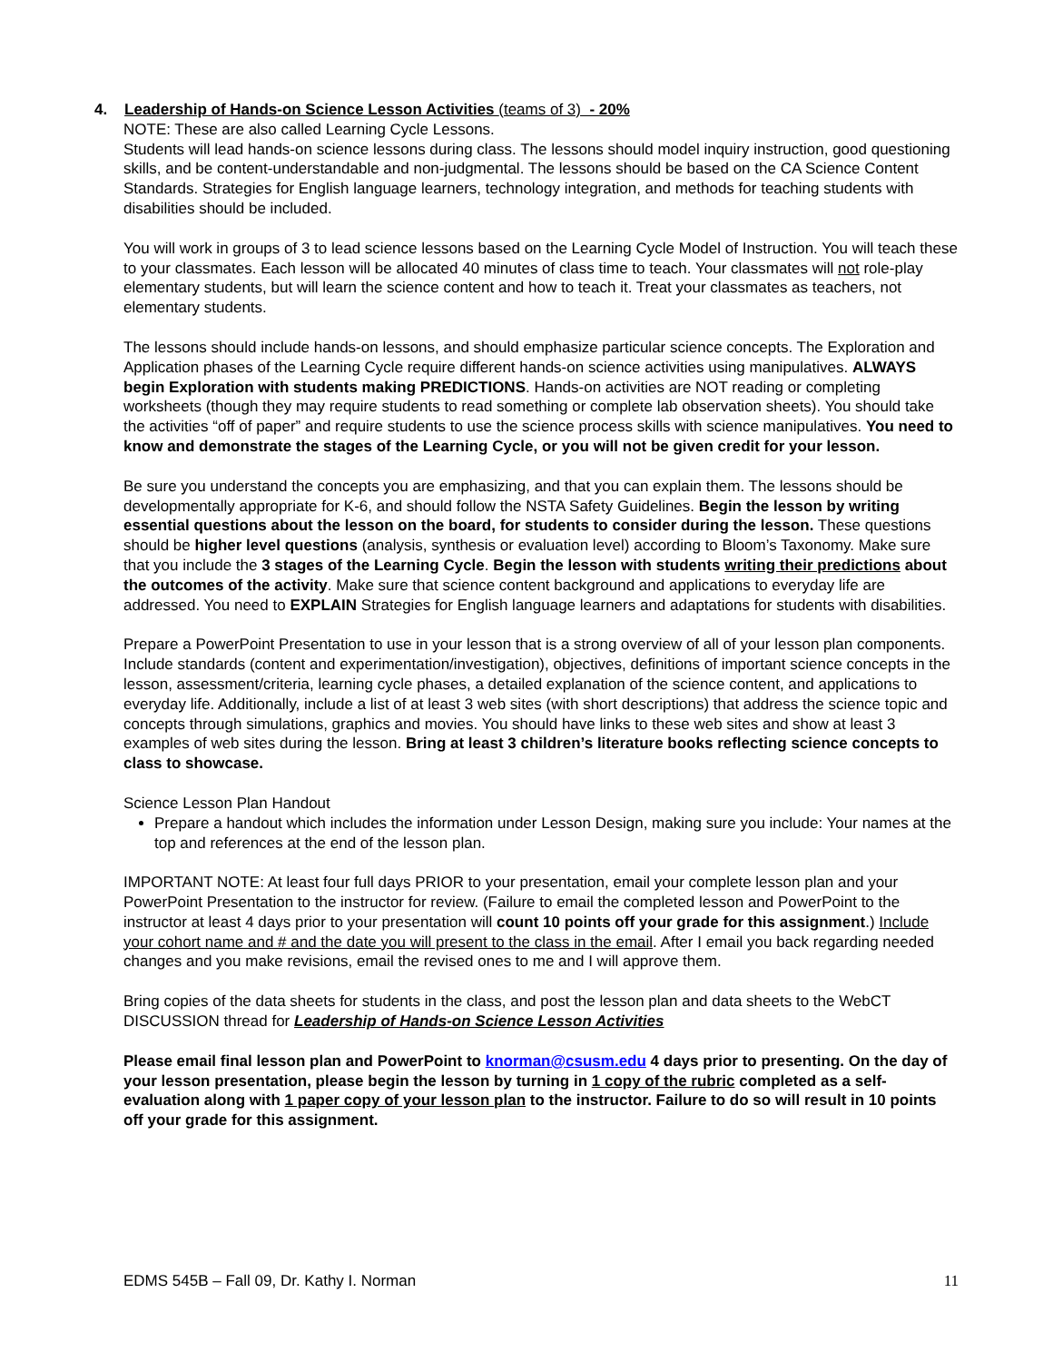4. Leadership of Hands-on Science Lesson Activities (teams of 3) - 20%
NOTE: These are also called Learning Cycle Lessons.
Students will lead hands-on science lessons during class. The lessons should model inquiry instruction, good questioning skills, and be content-understandable and non-judgmental. The lessons should be based on the CA Science Content Standards. Strategies for English language learners, technology integration, and methods for teaching students with disabilities should be included.
You will work in groups of 3 to lead science lessons based on the Learning Cycle Model of Instruction. You will teach these to your classmates. Each lesson will be allocated 40 minutes of class time to teach. Your classmates will not role-play elementary students, but will learn the science content and how to teach it. Treat your classmates as teachers, not elementary students.
The lessons should include hands-on lessons, and should emphasize particular science concepts. The Exploration and Application phases of the Learning Cycle require different hands-on science activities using manipulatives. ALWAYS begin Exploration with students making PREDICTIONS. Hands-on activities are NOT reading or completing worksheets (though they may require students to read something or complete lab observation sheets). You should take the activities “off of paper” and require students to use the science process skills with science manipulatives. You need to know and demonstrate the stages of the Learning Cycle, or you will not be given credit for your lesson.
Be sure you understand the concepts you are emphasizing, and that you can explain them. The lessons should be developmentally appropriate for K-6, and should follow the NSTA Safety Guidelines. Begin the lesson by writing essential questions about the lesson on the board, for students to consider during the lesson. These questions should be higher level questions (analysis, synthesis or evaluation level) according to Bloom’s Taxonomy. Make sure that you include the 3 stages of the Learning Cycle. Begin the lesson with students writing their predictions about the outcomes of the activity. Make sure that science content background and applications to everyday life are addressed. You need to EXPLAIN Strategies for English language learners and adaptations for students with disabilities.
Prepare a PowerPoint Presentation to use in your lesson that is a strong overview of all of your lesson plan components. Include standards (content and experimentation/investigation), objectives, definitions of important science concepts in the lesson, assessment/criteria, learning cycle phases, a detailed explanation of the science content, and applications to everyday life. Additionally, include a list of at least 3 web sites (with short descriptions) that address the science topic and concepts through simulations, graphics and movies. You should have links to these web sites and show at least 3 examples of web sites during the lesson. Bring at least 3 children’s literature books reflecting science concepts to class to showcase.
Science Lesson Plan Handout
Prepare a handout which includes the information under Lesson Design, making sure you include: Your names at the top and references at the end of the lesson plan.
IMPORTANT NOTE: At least four full days PRIOR to your presentation, email your complete lesson plan and your PowerPoint Presentation to the instructor for review. (Failure to email the completed lesson and PowerPoint to the instructor at least 4 days prior to your presentation will count 10 points off your grade for this assignment.) Include your cohort name and # and the date you will present to the class in the email. After I email you back regarding needed changes and you make revisions, email the revised ones to me and I will approve them.
Bring copies of the data sheets for students in the class, and post the lesson plan and data sheets to the WebCT DISCUSSION thread for Leadership of Hands-on Science Lesson Activities
Please email final lesson plan and PowerPoint to knorman@csusm.edu 4 days prior to presenting. On the day of your lesson presentation, please begin the lesson by turning in 1 copy of the rubric completed as a self-evaluation along with 1 paper copy of your lesson plan to the instructor. Failure to do so will result in 10 points off your grade for this assignment.
EDMS 545B – Fall 09, Dr. Kathy I. Norman 11